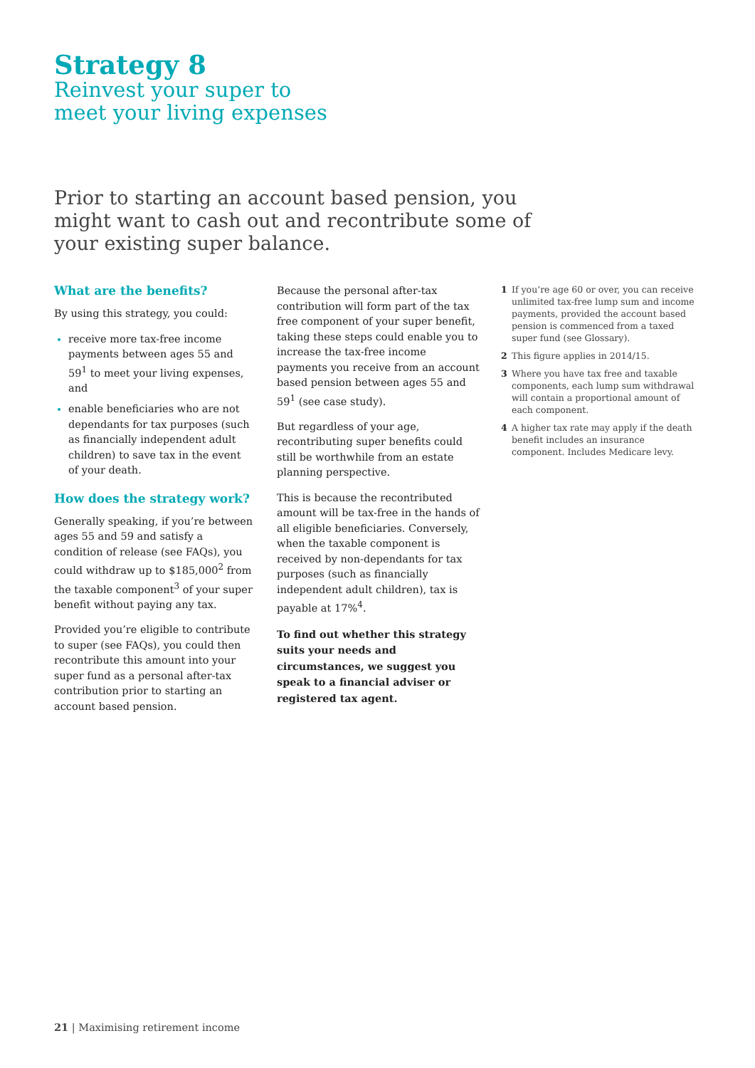Strategy 8
Reinvest your super to
meet your living expenses
Prior to starting an account based pension, you might want to cash out and recontribute some of your existing super balance.
What are the benefits?
By using this strategy, you could:
receive more tax-free income payments between ages 55 and 59<sup>1</sup> to meet your living expenses, and
enable beneficiaries who are not dependants for tax purposes (such as financially independent adult children) to save tax in the event of your death.
How does the strategy work?
Generally speaking, if you’re between ages 55 and 59 and satisfy a condition of release (see FAQs), you could withdraw up to $185,000<sup>2</sup> from the taxable component<sup>3</sup> of your super benefit without paying any tax.
Provided you’re eligible to contribute to super (see FAQs), you could then recontribute this amount into your super fund as a personal after-tax contribution prior to starting an account based pension.
Because the personal after-tax contribution will form part of the tax free component of your super benefit, taking these steps could enable you to increase the tax-free income payments you receive from an account based pension between ages 55 and 59<sup>1</sup> (see case study).
But regardless of your age, recontributing super benefits could still be worthwhile from an estate planning perspective.
This is because the recontributed amount will be tax-free in the hands of all eligible beneficiaries. Conversely, when the taxable component is received by non-dependants for tax purposes (such as financially independent adult children), tax is payable at 17%<sup>4</sup>.
To find out whether this strategy suits your needs and circumstances, we suggest you speak to a financial adviser or registered tax agent.
1 If you’re age 60 or over, you can receive unlimited tax-free lump sum and income payments, provided the account based pension is commenced from a taxed super fund (see Glossary).
2 This figure applies in 2014/15.
3 Where you have tax free and taxable components, each lump sum withdrawal will contain a proportional amount of each component.
4 A higher tax rate may apply if the death benefit includes an insurance component. Includes Medicare levy.
21 | Maximising retirement income